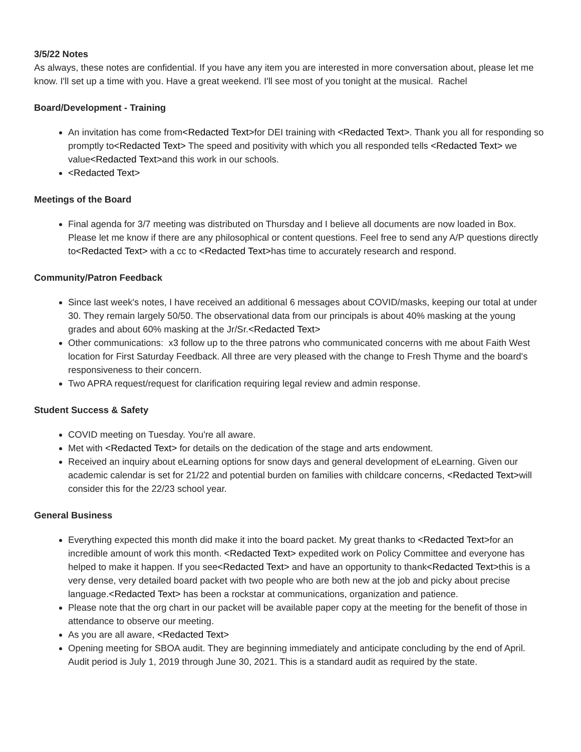3/5/22 Notes
As always, these notes are confidential. If you have any item you are interested in more conversation about, please let me know. I'll set up a time with you. Have a great weekend. I'll see most of you tonight at the musical. Rachel
Board/Development - Training
An invitation has come from<Redacted Text>for DEI training with <Redacted Text>. Thank you all for responding so promptly to<Redacted Text> The speed and positivity with which you all responded tells <Redacted Text> we value<Redacted Text>and this work in our schools.
<Redacted Text>
Meetings of the Board
Final agenda for 3/7 meeting was distributed on Thursday and I believe all documents are now loaded in Box. Please let me know if there are any philosophical or content questions. Feel free to send any A/P questions directly to<Redacted Text> with a cc to <Redacted Text>has time to accurately research and respond.
Community/Patron Feedback
Since last week's notes, I have received an additional 6 messages about COVID/masks, keeping our total at under 30. They remain largely 50/50. The observational data from our principals is about 40% masking at the young grades and about 60% masking at the Jr/Sr.<Redacted Text>
Other communications: x3 follow up to the three patrons who communicated concerns with me about Faith West location for First Saturday Feedback. All three are very pleased with the change to Fresh Thyme and the board's responsiveness to their concern.
Two APRA request/request for clarification requiring legal review and admin response.
Student Success & Safety
COVID meeting on Tuesday. You're all aware.
Met with <Redacted Text> for details on the dedication of the stage and arts endowment.
Received an inquiry about eLearning options for snow days and general development of eLearning. Given our academic calendar is set for 21/22 and potential burden on families with childcare concerns, <Redacted Text>will consider this for the 22/23 school year.
General Business
Everything expected this month did make it into the board packet. My great thanks to <Redacted Text>for an incredible amount of work this month. <Redacted Text> expedited work on Policy Committee and everyone has helped to make it happen. If you see<Redacted Text> and have an opportunity to thank<Redacted Text>this is a very dense, very detailed board packet with two people who are both new at the job and picky about precise language.<Redacted Text> has been a rockstar at communications, organization and patience.
Please note that the org chart in our packet will be available paper copy at the meeting for the benefit of those in attendance to observe our meeting.
As you are all aware, <Redacted Text>
Opening meeting for SBOA audit. They are beginning immediately and anticipate concluding by the end of April. Audit period is July 1, 2019 through June 30, 2021. This is a standard audit as required by the state.